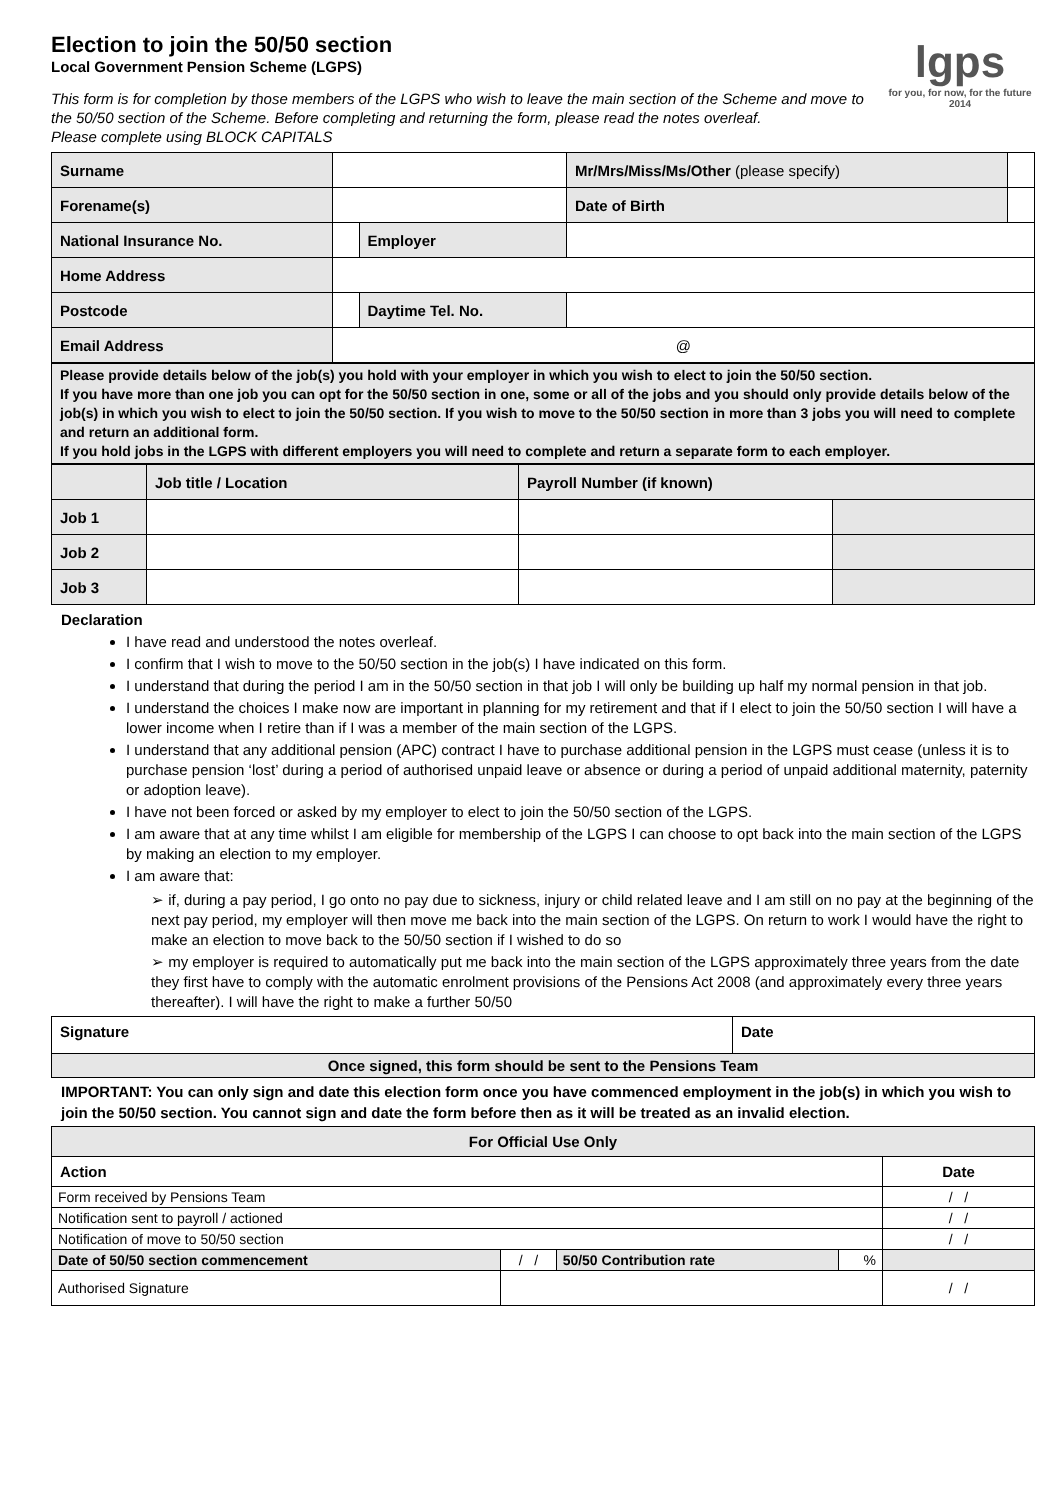Election to join the 50/50 section
Local Government Pension Scheme (LGPS)
lgps
for you, for now, for the future 2014
This form is for completion by those members of the LGPS who wish to leave the main section of the Scheme and move to the 50/50 section of the Scheme. Before completing and returning the form, please read the notes overleaf.
Please complete using BLOCK CAPITALS
| Surname | | | Mr/Mrs/Miss/Ms/Other (please specify) | | |
| Forename(s) | | | Date of Birth | | |
| National Insurance No. | | Employer | | | |
| Home Address | | | | | |
| Postcode | | Daytime Tel. No. | | | |
| Email Address | @ | | | | |
Please provide details below of the job(s) you hold with your employer in which you wish to elect to join the 50/50 section.
If you have more than one job you can opt for the 50/50 section in one, some or all of the jobs and you should only provide details below of the job(s) in which you wish to elect to join the 50/50 section. If you wish to move to the 50/50 section in more than 3 jobs you will need to complete and return an additional form.
If you hold jobs in the LGPS with different employers you will need to complete and return a separate form to each employer.
| | Job title / Location | Payroll Number (if known) | |
| Job 1 | | | |
| Job 2 | | | |
| Job 3 | | | |
Declaration
I have read and understood the notes overleaf.
I confirm that I wish to move to the 50/50 section in the job(s) I have indicated on this form.
I understand that during the period I am in the 50/50 section in that job I will only be building up half my normal pension in that job.
I understand the choices I make now are important in planning for my retirement and that if I elect to join the 50/50 section I will have a lower income when I retire than if I was a member of the main section of the LGPS.
I understand that any additional pension (APC) contract I have to purchase additional pension in the LGPS must cease (unless it is to purchase pension ‘lost’ during a period of authorised unpaid leave or absence or during a period of unpaid additional maternity, paternity or adoption leave).
I have not been forced or asked by my employer to elect to join the 50/50 section of the LGPS.
I am aware that at any time whilst I am eligible for membership of the LGPS I can choose to opt back into the main section of the LGPS by making an election to my employer.
I am aware that:
➢ if, during a pay period, I go onto no pay due to sickness, injury or child related leave and I am still on no pay at the beginning of the next pay period, my employer will then move me back into the main section of the LGPS. On return to work I would have the right to make an election to move back to the 50/50 section if I wished to do so
➢ my employer is required to automatically put me back into the main section of the LGPS approximately three years from the date they first have to comply with the automatic enrolment provisions of the Pensions Act 2008 (and approximately every three years thereafter). I will have the right to make a further 50/50
| Signature | Date |
| Once signed, this form should be sent to the Pensions Team | |
IMPORTANT: You can only sign and date this election form once you have commenced employment in the job(s) in which you wish to join the 50/50 section. You cannot sign and date the form before then as it will be treated as an invalid election.
| For Official Use Only | | | | | |
| --- | --- | --- | --- | --- | --- |
| Action | | | | | Date |
| Form received by Pensions Team | | | | | / / |
| Notification sent to payroll / actioned | | | | | / / |
| Notification of move to 50/50 section | | | | | / / |
| Date of 50/50 section commencement | | / / | 50/50 Contribution rate | % | |
| Authorised Signature | | | | | / / |